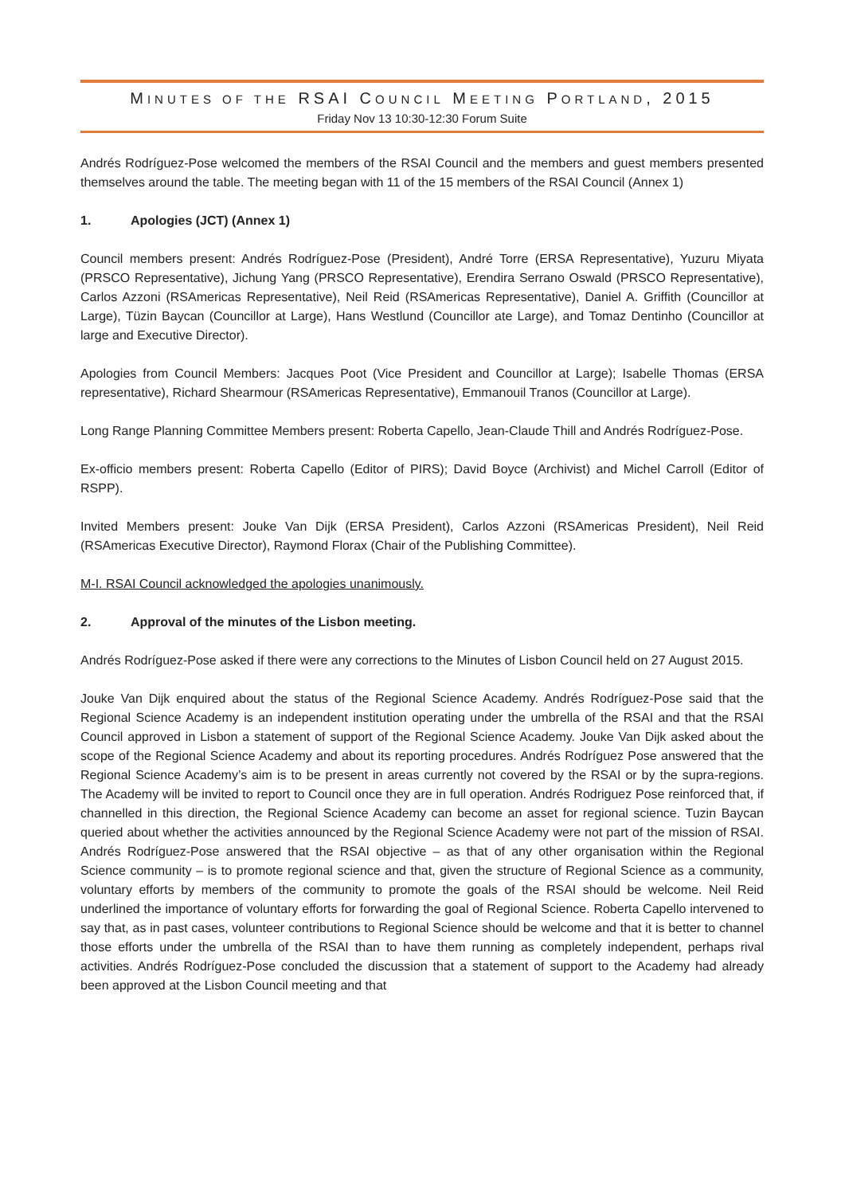MINUTES OF THE RSAI COUNCIL MEETING PORTLAND, 2015
Friday Nov 13 10:30-12:30 Forum Suite
Andrés Rodríguez-Pose welcomed the members of the RSAI Council and the members and guest members presented themselves around the table. The meeting began with 11 of the 15 members of the RSAI Council (Annex 1)
1. Apologies (JCT) (Annex 1)
Council members present: Andrés Rodríguez-Pose (President), André Torre (ERSA Representative), Yuzuru Miyata (PRSCO Representative), Jichung Yang (PRSCO Representative), Erendira Serrano Oswald (PRSCO Representative), Carlos Azzoni (RSAmericas Representative), Neil Reid (RSAmericas Representative), Daniel A. Griffith (Councillor at Large), Tüzin Baycan (Councillor at Large), Hans Westlund (Councillor ate Large), and Tomaz Dentinho (Councillor at large and Executive Director).
Apologies from Council Members: Jacques Poot (Vice President and Councillor at Large); Isabelle Thomas (ERSA representative), Richard Shearmour (RSAmericas Representative), Emmanouil Tranos (Councillor at Large).
Long Range Planning Committee Members present: Roberta Capello, Jean-Claude Thill and Andrés Rodríguez-Pose.
Ex-officio members present: Roberta Capello (Editor of PIRS); David Boyce (Archivist) and Michel Carroll (Editor of RSPP).
Invited Members present: Jouke Van Dijk (ERSA President), Carlos Azzoni (RSAmericas President), Neil Reid (RSAmericas Executive Director), Raymond Florax (Chair of the Publishing Committee).
M-I. RSAI Council acknowledged the apologies unanimously.
2. Approval of the minutes of the Lisbon meeting.
Andrés Rodríguez-Pose asked if there were any corrections to the Minutes of Lisbon Council held on 27 August 2015.
Jouke Van Dijk enquired about the status of the Regional Science Academy. Andrés Rodríguez-Pose said that the Regional Science Academy is an independent institution operating under the umbrella of the RSAI and that the RSAI Council approved in Lisbon a statement of support of the Regional Science Academy. Jouke Van Dijk asked about the scope of the Regional Science Academy and about its reporting procedures. Andrés Rodríguez Pose answered that the Regional Science Academy’s aim is to be present in areas currently not covered by the RSAI or by the supra-regions. The Academy will be invited to report to Council once they are in full operation. Andrés Rodriguez Pose reinforced that, if channelled in this direction, the Regional Science Academy can become an asset for regional science. Tuzin Baycan queried about whether the activities announced by the Regional Science Academy were not part of the mission of RSAI. Andrés Rodríguez-Pose answered that the RSAI objective – as that of any other organisation within the Regional Science community – is to promote regional science and that, given the structure of Regional Science as a community, voluntary efforts by members of the community to promote the goals of the RSAI should be welcome. Neil Reid underlined the importance of voluntary efforts for forwarding the goal of Regional Science. Roberta Capello intervened to say that, as in past cases, volunteer contributions to Regional Science should be welcome and that it is better to channel those efforts under the umbrella of the RSAI than to have them running as completely independent, perhaps rival activities. Andrés Rodríguez-Pose concluded the discussion that a statement of support to the Academy had already been approved at the Lisbon Council meeting and that